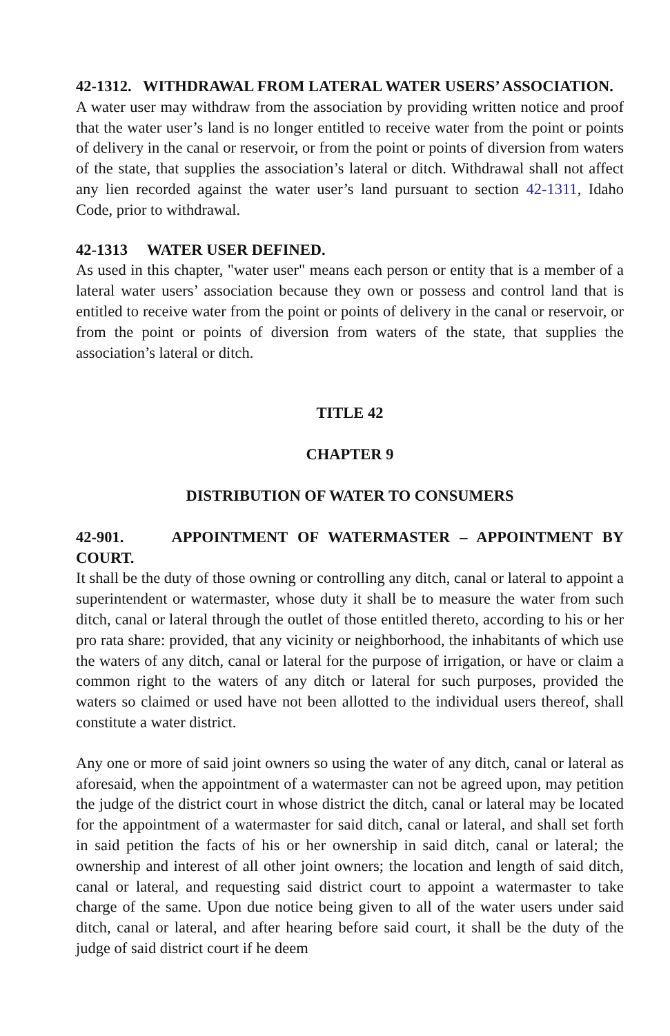42-1312. WITHDRAWAL FROM LATERAL WATER USERS’ ASSOCIATION.
A water user may withdraw from the association by providing written notice and proof that the water user’s land is no longer entitled to receive water from the point or points of delivery in the canal or reservoir, or from the point or points of diversion from waters of the state, that supplies the association’s lateral or ditch. Withdrawal shall not affect any lien recorded against the water user’s land pursuant to section 42-1311, Idaho Code, prior to withdrawal.
42-1313 WATER USER DEFINED.
As used in this chapter, "water user" means each person or entity that is a member of a lateral water users’ association because they own or possess and control land that is entitled to receive water from the point or points of delivery in the canal or reservoir, or from the point or points of diversion from waters of the state, that supplies the association’s lateral or ditch.
TITLE 42
CHAPTER 9
DISTRIBUTION OF WATER TO CONSUMERS
42-901. APPOINTMENT OF WATERMASTER – APPOINTMENT BY COURT.
It shall be the duty of those owning or controlling any ditch, canal or lateral to appoint a superintendent or watermaster, whose duty it shall be to measure the water from such ditch, canal or lateral through the outlet of those entitled thereto, according to his or her pro rata share: provided, that any vicinity or neighborhood, the inhabitants of which use the waters of any ditch, canal or lateral for the purpose of irrigation, or have or claim a common right to the waters of any ditch or lateral for such purposes, provided the waters so claimed or used have not been allotted to the individual users thereof, shall constitute a water district.
Any one or more of said joint owners so using the water of any ditch, canal or lateral as aforesaid, when the appointment of a watermaster can not be agreed upon, may petition the judge of the district court in whose district the ditch, canal or lateral may be located for the appointment of a watermaster for said ditch, canal or lateral, and shall set forth in said petition the facts of his or her ownership in said ditch, canal or lateral; the ownership and interest of all other joint owners; the location and length of said ditch, canal or lateral, and requesting said district court to appoint a watermaster to take charge of the same. Upon due notice being given to all of the water users under said ditch, canal or lateral, and after hearing before said court, it shall be the duty of the judge of said district court if he deem